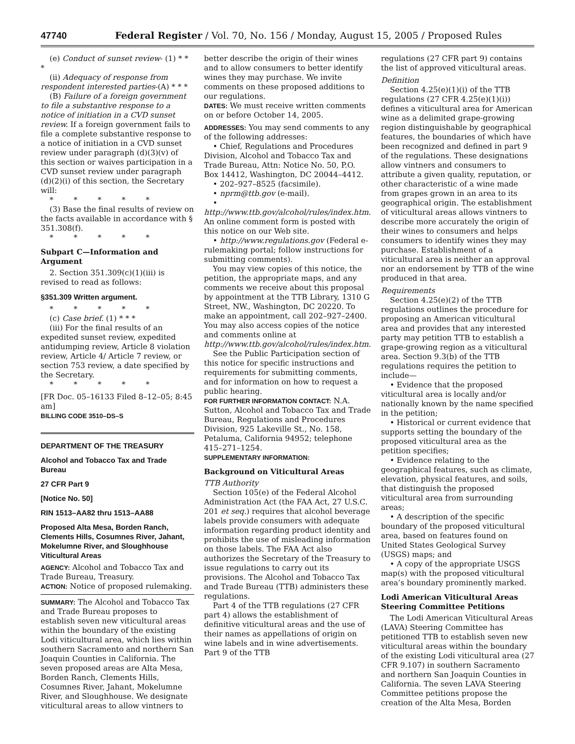47740 Federal Register / Vol. 70, No. 156 / Monday, August 15, 2005 / Proposed Rules
(e) Conduct of sunset review- (1) * * *
(ii) Adequacy of response from respondent interested parties-(A) * * *
(B) Failure of a foreign government to file a substantive response to a notice of initiation in a CVD sunset review. If a foreign government fails to file a complete substantive response to a notice of initiation in a CVD sunset review under paragraph (d)(3)(v) of this section or waives participation in a CVD sunset review under paragraph (d)(2)(i) of this section, the Secretary will:
* * * * *
(3) Base the final results of review on the facts available in accordance with § 351.308(f).
* * * * *
Subpart C—Information and Argument
2. Section 351.309(c)(1)(iii) is revised to read as follows:
§351.309 Written argument.
* * * * *
(c) Case brief. (1) * * *
(iii) For the final results of an expedited sunset review, expedited antidumping review, Article 8 violation review, Article 4/ Article 7 review, or section 753 review, a date specified by the Secretary.
* * * * *
[FR Doc. 05–16133 Filed 8–12–05; 8:45 am]
BILLING CODE 3510–DS–S
DEPARTMENT OF THE TREASURY
Alcohol and Tobacco Tax and Trade Bureau
27 CFR Part 9
[Notice No. 50]
RIN 1513–AA82 thru 1513–AA88
Proposed Alta Mesa, Borden Ranch, Clements Hills, Cosumnes River, Jahant, Mokelumne River, and Sloughhouse Viticultural Areas
AGENCY: Alcohol and Tobacco Tax and Trade Bureau, Treasury.
ACTION: Notice of proposed rulemaking.
SUMMARY: The Alcohol and Tobacco Tax and Trade Bureau proposes to establish seven new viticultural areas within the boundary of the existing Lodi viticultural area, which lies within southern Sacramento and northern San Joaquin Counties in California. The seven proposed areas are Alta Mesa, Borden Ranch, Clements Hills, Cosumnes River, Jahant, Mokelumne River, and Sloughhouse. We designate viticultural areas to allow vintners to
better describe the origin of their wines and to allow consumers to better identify wines they may purchase. We invite comments on these proposed additions to our regulations.
DATES: We must receive written comments on or before October 14, 2005.
ADDRESSES: You may send comments to any of the following addresses:
• Chief, Regulations and Procedures Division, Alcohol and Tobacco Tax and Trade Bureau, Attn: Notice No. 50, P.O. Box 14412, Washington, DC 20044–4412.
• 202–927–8525 (facsimile).
• nprm@ttb.gov (e-mail).
• http://www.ttb.gov/alcohol/rules/index.htm. An online comment form is posted with this notice on our Web site.
• http://www.regulations.gov (Federal e-rulemaking portal; follow instructions for submitting comments).
You may view copies of this notice, the petition, the appropriate maps, and any comments we receive about this proposal by appointment at the TTB Library, 1310 G Street, NW., Washington, DC 20220. To make an appointment, call 202–927–2400. You may also access copies of the notice and comments online at http://www.ttb.gov/alcohol/rules/index.htm.
See the Public Participation section of this notice for specific instructions and requirements for submitting comments, and for information on how to request a public hearing.
FOR FURTHER INFORMATION CONTACT: N.A. Sutton, Alcohol and Tobacco Tax and Trade Bureau, Regulations and Procedures Division, 925 Lakeville St., No. 158, Petaluma, California 94952; telephone 415–271–1254.
SUPPLEMENTARY INFORMATION:
Background on Viticultural Areas
TTB Authority
Section 105(e) of the Federal Alcohol Administration Act (the FAA Act, 27 U.S.C. 201 et seq.) requires that alcohol beverage labels provide consumers with adequate information regarding product identity and prohibits the use of misleading information on those labels. The FAA Act also authorizes the Secretary of the Treasury to issue regulations to carry out its provisions. The Alcohol and Tobacco Tax and Trade Bureau (TTB) administers these regulations.
Part 4 of the TTB regulations (27 CFR part 4) allows the establishment of definitive viticultural areas and the use of their names as appellations of origin on wine labels and in wine advertisements. Part 9 of the TTB
regulations (27 CFR part 9) contains the list of approved viticultural areas.
Definition
Section 4.25(e)(1)(i) of the TTB regulations (27 CFR 4.25(e)(1)(i)) defines a viticultural area for American wine as a delimited grape-growing region distinguishable by geographical features, the boundaries of which have been recognized and defined in part 9 of the regulations. These designations allow vintners and consumers to attribute a given quality, reputation, or other characteristic of a wine made from grapes grown in an area to its geographical origin. The establishment of viticultural areas allows vintners to describe more accurately the origin of their wines to consumers and helps consumers to identify wines they may purchase. Establishment of a viticultural area is neither an approval nor an endorsement by TTB of the wine produced in that area.
Requirements
Section 4.25(e)(2) of the TTB regulations outlines the procedure for proposing an American viticultural area and provides that any interested party may petition TTB to establish a grape-growing region as a viticultural area. Section 9.3(b) of the TTB regulations requires the petition to include—
• Evidence that the proposed viticultural area is locally and/or nationally known by the name specified in the petition;
• Historical or current evidence that supports setting the boundary of the proposed viticultural area as the petition specifies;
• Evidence relating to the geographical features, such as climate, elevation, physical features, and soils, that distinguish the proposed viticultural area from surrounding areas;
• A description of the specific boundary of the proposed viticultural area, based on features found on United States Geological Survey (USGS) maps; and
• A copy of the appropriate USGS map(s) with the proposed viticultural area’s boundary prominently marked.
Lodi American Viticultural Areas Steering Committee Petitions
The Lodi American Viticultural Areas (LAVA) Steering Committee has petitioned TTB to establish seven new viticultural areas within the boundary of the existing Lodi viticultural area (27 CFR 9.107) in southern Sacramento and northern San Joaquin Counties in California. The seven LAVA Steering Committee petitions propose the creation of the Alta Mesa, Borden